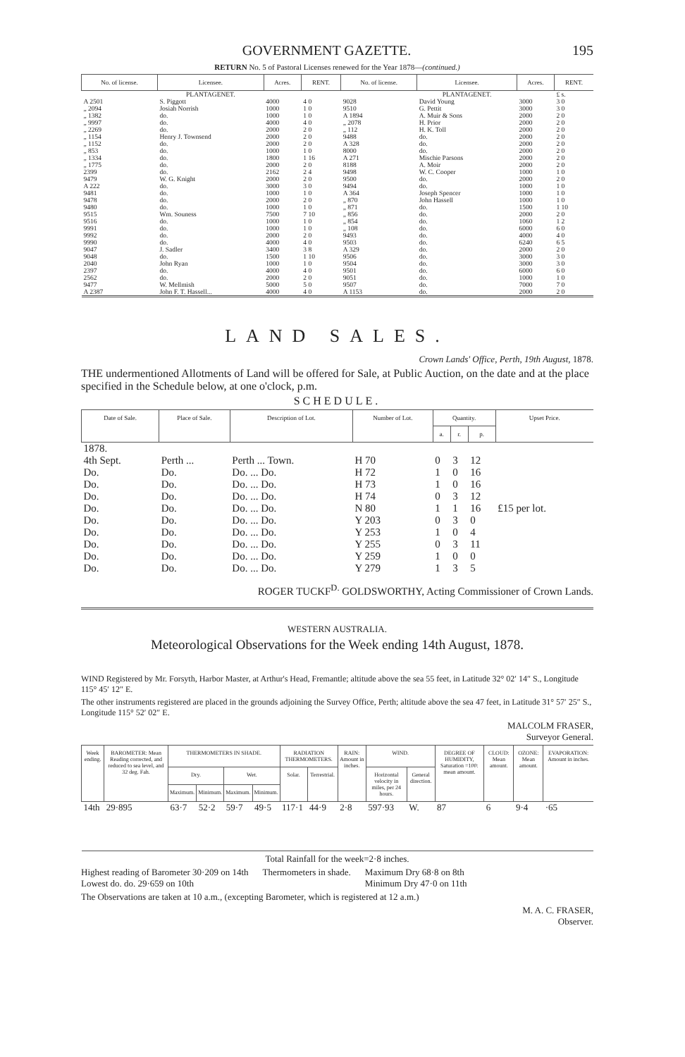GOVERNMENT GAZETTE. 195
RETURN No. 5 of Pastoral Licenses renewed for the Year 1878—(continued.)
| No. of license. | Licensee. | Acres. | RENT. | No. of license. | Licensee. | Acres. | RENT. |
| --- | --- | --- | --- | --- | --- | --- | --- |
| | PLANTAGENET. | | | | PLANTAGENET. | | £ s. |
| A 2501 | S. Piggott | 4000 | 4 0 | 9028 | David Young | 3000 | 3 0 |
| „ 2094 | Josiah Norrish | 1000 | 1 0 | 9510 | G. Pettit | 3000 | 3 0 |
| „ 1382 | do. | 1000 | 1 0 | A 1894 | A. Muir & Sons | 2000 | 2 0 |
| „ 9997 | do. | 4000 | 4 0 | „ 2078 | H. Prior | 2000 | 2 0 |
| „ 2269 | do. | 2000 | 2 0 | „ 112 | H. K. Toll | 2000 | 2 0 |
| „ 1154 | Henry J. Townsend | 2000 | 2 0 | 9488 | do. | 2000 | 2 0 |
| „ 1152 | do. | 2000 | 2 0 | A 328 | do. | 2000 | 2 0 |
| „ 853 | do. | 1000 | 1 0 | 8000 | do. | 2000 | 2 0 |
| „ 1334 | do. | 1800 | 1 16 | A 271 | Mischie Parsons | 2000 | 2 0 |
| „ 1775 | do. | 2000 | 2 0 | 8188 | A. Moir | 2000 | 2 0 |
| 2399 | do. | 2162 | 2 4 | 9498 | W. C. Cooper | 1000 | 1 0 |
| 9479 | W. G. Knight | 2000 | 2 0 | 9500 | do. | 2000 | 2 0 |
| A 222 | do. | 3000 | 3 0 | 9494 | do. | 1000 | 1 0 |
| 9481 | do. | 1000 | 1 0 | A 364 | Joseph Spencer | 1000 | 1 0 |
| 9478 | do. | 2000 | 2 0 | „ 870 | John Hassell | 1000 | 1 0 |
| 9480 | do. | 1000 | 1 0 | „ 871 | do. | 1500 | 1 10 |
| 9515 | Wm. Souness | 7500 | 7 10 | „ 856 | do. | 2000 | 2 0 |
| 9516 | do. | 1000 | 1 0 | „ 854 | do. | 1060 | 1 2 |
| 9991 | do. | 1000 | 1 0 | „ 108 | do. | 6000 | 6 0 |
| 9992 | do. | 2000 | 2 0 | 9493 | do. | 4000 | 4 0 |
| 9990 | do. | 4000 | 4 0 | 9503 | do. | 6240 | 6 5 |
| 9047 | J. Sadler | 3400 | 3 8 | A 329 | do. | 2000 | 2 0 |
| 9048 | do. | 1500 | 1 10 | 9506 | do. | 3000 | 3 0 |
| 2040 | John Ryan | 1000 | 1 0 | 9504 | do. | 3000 | 3 0 |
| 2397 | do. | 4000 | 4 0 | 9501 | do. | 6000 | 6 0 |
| 2562 | do. | 2000 | 2 0 | 9051 | do. | 1000 | 1 0 |
| 9477 | W. Mellmish | 5000 | 5 0 | 9507 | do. | 7000 | 7 0 |
| A 2387 | John F. T. Hassell... | 4000 | 4 0 | A 1153 | do. | 2000 | 2 0 |
LAND SALES.
Crown Lands' Office, Perth, 19th August, 1878.
THE undermentioned Allotments of Land will be offered for Sale, at Public Auction, on the date and at the place specified in the Schedule below, at one o'clock, p.m.
SCHEDULE.
| Date of Sale. | Place of Sale. | Description of Lot. | Number of Lot. | Quantity. | | | Upset Price. |
| --- | --- | --- | --- | --- | --- | --- | --- |
| | | | | a. | r. | p. | |
| 1878. 4th Sept. | Perth ... | Perth ... Town. | H 70 | 0 | 3 | 12 | £15 per lot. |
| Do. | Do. | Do. ... Do. | H 72 | 1 | 0 | 16 | |
| Do. | Do. | Do. ... Do. | H 73 | 1 | 0 | 16 | |
| Do. | Do. | Do. ... Do. | H 74 | 0 | 3 | 12 | |
| Do. | Do. | Do. ... Do. | N 80 | 1 | 1 | 16 | |
| Do. | Do. | Do. ... Do. | Y 203 | 0 | 3 | 0 | |
| Do. | Do. | Do. ... Do. | Y 253 | 1 | 0 | 4 | |
| Do. | Do. | Do. ... Do. | Y 255 | 0 | 3 | 11 | |
| Do. | Do. | Do. ... Do. | Y 259 | 1 | 0 | 0 | |
| Do. | Do. | Do. ... Do. | Y 279 | 1 | 3 | 5 | |
ROGER TUCKF<sup>D.</sup> GOLDSWORTHY, Acting Commissioner of Crown Lands.
WESTERN AUSTRALIA.
Meteorological Observations for the Week ending 14th August, 1878.
WIND Registered by Mr. Forsyth, Harbor Master, at Arthur's Head, Fremantle; altitude above the sea 55 feet, in Latitude 32° 02′ 14″ S., Longitude 115° 45′ 12″ E.
The other instruments registered are placed in the grounds adjoining the Survey Office, Perth; altitude above the sea 47 feet, in Latitude 31° 57′ 25″ S., Longitude 115° 52′ 02″ E.
MALCOLM FRASER,
Surveyor General.
| Week ending. | BAROMETER: Mean Reading corrected, and reduced to sea level, and 32 deg. Fah. | THERMOMETERS IN SHADE. | | | | RADIATION THERMOMETERS. | | RAIN: Amount in inches. | WIND. | | DEGREE OF HUMIDITY, Saturation =100: mean amount. | CLOUD: Mean amount. | OZONE: Mean amount. | EVAPORATION: Amount in inches. |
| --- | --- | --- | --- | --- | --- | --- | --- | --- | --- | --- | --- | --- | --- | --- |
| | | Dry. | | Wet. | | Solar. | Terrestrial. | | Horizontal velocity in miles, per 24 hours. | General direction. | | | | |
| | | Maximum. | Minimum. | Maximum. | Minimum. | | | | | | | | | |
| 14th | 29·895 | 63·7 | 52·2 | 59·7 | 49·5 | 117·1 | 44·9 | 2·8 | 597·93 | W. | 87 | 6 | 9·4 | ·65 |
Total Rainfall for the week=2·8 inches.
Highest reading of Barometer 30·209 on 14th
Lowest do. do. 29·659 on 10th
Thermometers in shade. Maximum Dry 68·8 on 8th
Minimum Dry 47·0 on 11th
The Observations are taken at 10 a.m., (excepting Barometer, which is registered at 12 a.m.)
M. A. C. FRASER,
Observer.